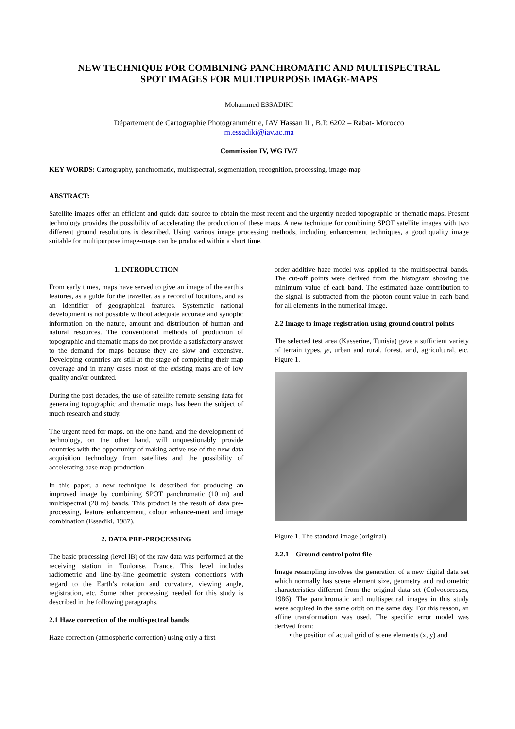NEW TECHNIQUE FOR COMBINING PANCHROMATIC AND MULTISPECTRAL
SPOT IMAGES FOR MULTIPURPOSE IMAGE-MAPS
Mohammed ESSADIKI
Département de Cartographie Photogrammétrie, IAV Hassan II , B.P. 6202 – Rabat- Morocco
m.essadiki@iav.ac.ma
Commission IV, WG IV/7
KEY WORDS: Cartography, panchromatic, multispectral, segmentation, recognition, processing, image-map
ABSTRACT:
Satellite images offer an efficient and quick data source to obtain the most recent and the urgently needed topographic or thematic maps. Present technology provides the possibility of accelerating the production of these maps. A new technique for combining SPOT satellite images with two different ground resolutions is described. Using various image processing methods, including enhancement techniques, a good quality image suitable for multipurpose image-maps can be produced within a short time.
1. INTRODUCTION
From early times, maps have served to give an image of the earth’s features, as a guide for the traveller, as a record of locations, and as an identifier of geographical features. Systematic national development is not possible without adequate accurate and synoptic information on the nature, amount and distribution of human and natural resources. The conventional methods of production of topographic and thematic maps do not provide a satisfactory answer to the demand for maps because they are slow and expensive. Developing countries are still at the stage of completing their map coverage and in many cases most of the existing maps are of low quality and/or outdated.
During the past decades, the use of satellite remote sensing data for generating topographic and thematic maps has been the subject of much research and study.
The urgent need for maps, on the one hand, and the development of technology, on the other hand, will unquestionably provide countries with the opportunity of making active use of the new data acquisition technology from satellites and the possibility of accelerating base map production.
In this paper, a new technique is described for producing an improved image by combining SPOT panchromatic (10 m) and multispectral (20 m) bands. This product is the result of data pre-processing, feature enhancement, colour enhance-ment and image combination (Essadiki, 1987).
2. DATA PRE-PROCESSING
The basic processing (level lB) of the raw data was performed at the receiving station in Toulouse, France. This level includes radiometric and line-by-line geometric system corrections with regard to the Earth’s rotation and curvature, viewing angle, registration, etc. Some other processing needed for this study is described in the following paragraphs.
2.1 Haze correction of the multispectral bands
Haze correction (atmospheric correction) using only a first
order additive haze model was applied to the multispectral bands. The cut-off points were derived from the histogram showing the minimum value of each band. The estimated haze contribution to the signal is subtracted from the photon count value in each band for all elements in the numerical image.
2.2 Image to image registration using ground control points
The selected test area (Kasserine, Tunisia) gave a sufficient variety of terrain types, je, urban and rural, forest, arid, agricultural, etc. Figure 1.
Figure 1. The standard image (original)
2.2.1 Ground control point file
Image resampling involves the generation of a new digital data set which normally has scene element size, geometry and radiometric characteristics different from the original data set (Colvocoresses, 1986). The panchromatic and multispectral images in this study were acquired in the same orbit on the same day. For this reason, an affine transformation was used. The specific error model was derived from:
• the position of actual grid of scene elements (x, y) and